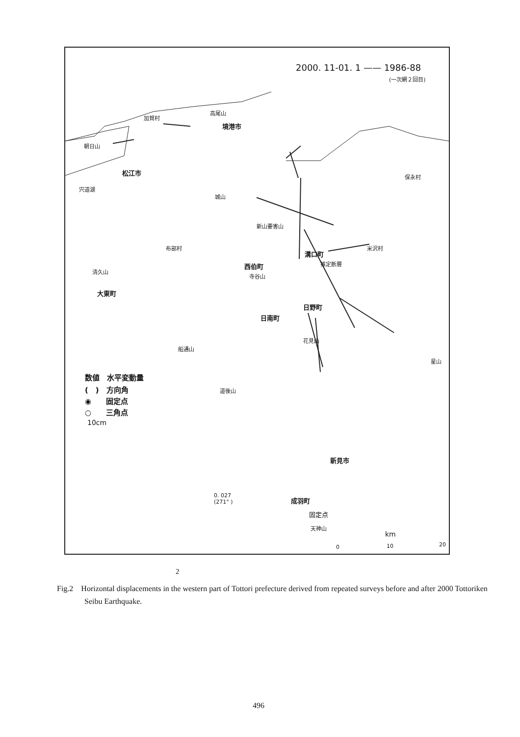2000. 11-01. 1 —— 1986-88
(一次網２回目)
高尾山
加賀村
境港市
朝日山
松江市
保永村
宍道湖
城山
新山要害山
布部村 米沢村
溝口町
西伯町 推定断層
清久山
寺谷山
大東町
日野町
日南町
花見山
船通山
星山
数値　水平変動量
(　)　方向角
◉　　固定点
○　　三角点
10cm
道後山
新見市
0. 027
(271° )
成羽町
固定点
天神山
km
0 10 20
2
Fig.2 Horizontal displacements in the western part of Tottori prefecture derived from repeated surveys before and after 2000 Tottoriken Seibu Earthquake.
496